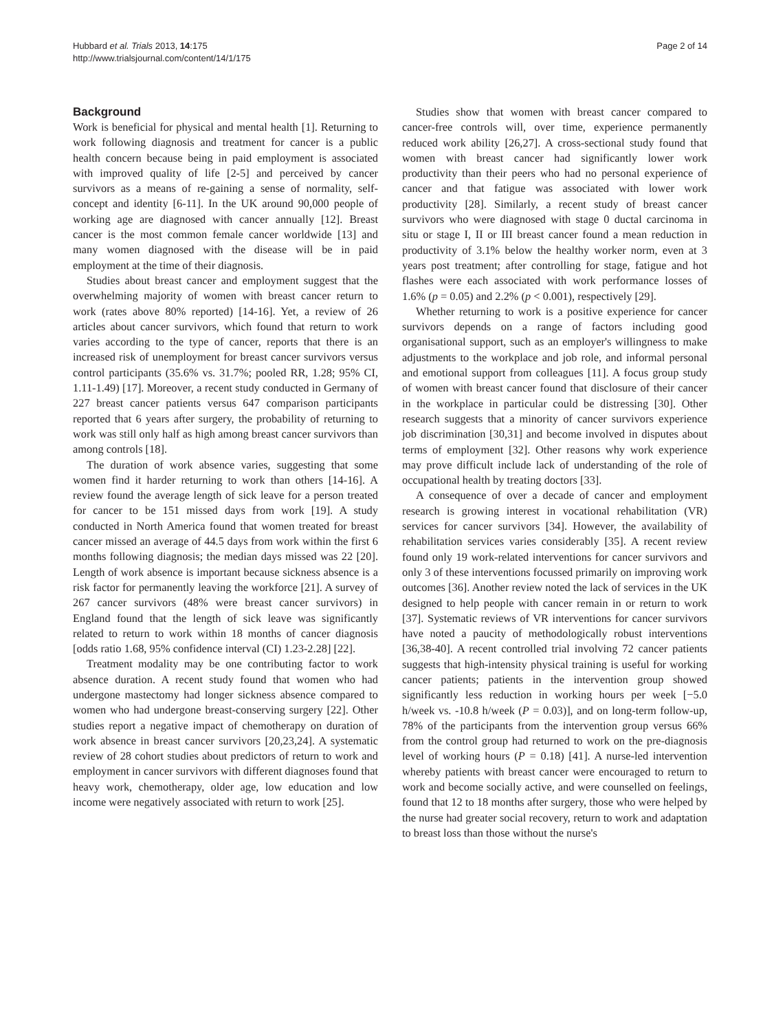Hubbard et al. Trials 2013, 14:175
http://www.trialsjournal.com/content/14/1/175
Page 2 of 14
Background
Work is beneficial for physical and mental health [1]. Returning to work following diagnosis and treatment for cancer is a public health concern because being in paid employment is associated with improved quality of life [2-5] and perceived by cancer survivors as a means of re-gaining a sense of normality, self-concept and identity [6-11]. In the UK around 90,000 people of working age are diagnosed with cancer annually [12]. Breast cancer is the most common female cancer worldwide [13] and many women diagnosed with the disease will be in paid employment at the time of their diagnosis.
Studies about breast cancer and employment suggest that the overwhelming majority of women with breast cancer return to work (rates above 80% reported) [14-16]. Yet, a review of 26 articles about cancer survivors, which found that return to work varies according to the type of cancer, reports that there is an increased risk of unemployment for breast cancer survivors versus control participants (35.6% vs. 31.7%; pooled RR, 1.28; 95% CI, 1.11-1.49) [17]. Moreover, a recent study conducted in Germany of 227 breast cancer patients versus 647 comparison participants reported that 6 years after surgery, the probability of returning to work was still only half as high among breast cancer survivors than among controls [18].
The duration of work absence varies, suggesting that some women find it harder returning to work than others [14-16]. A review found the average length of sick leave for a person treated for cancer to be 151 missed days from work [19]. A study conducted in North America found that women treated for breast cancer missed an average of 44.5 days from work within the first 6 months following diagnosis; the median days missed was 22 [20]. Length of work absence is important because sickness absence is a risk factor for permanently leaving the workforce [21]. A survey of 267 cancer survivors (48% were breast cancer survivors) in England found that the length of sick leave was significantly related to return to work within 18 months of cancer diagnosis [odds ratio 1.68, 95% confidence interval (CI) 1.23-2.28] [22].
Treatment modality may be one contributing factor to work absence duration. A recent study found that women who had undergone mastectomy had longer sickness absence compared to women who had undergone breast-conserving surgery [22]. Other studies report a negative impact of chemotherapy on duration of work absence in breast cancer survivors [20,23,24]. A systematic review of 28 cohort studies about predictors of return to work and employment in cancer survivors with different diagnoses found that heavy work, chemotherapy, older age, low education and low income were negatively associated with return to work [25].
Studies show that women with breast cancer compared to cancer-free controls will, over time, experience permanently reduced work ability [26,27]. A cross-sectional study found that women with breast cancer had significantly lower work productivity than their peers who had no personal experience of cancer and that fatigue was associated with lower work productivity [28]. Similarly, a recent study of breast cancer survivors who were diagnosed with stage 0 ductal carcinoma in situ or stage I, II or III breast cancer found a mean reduction in productivity of 3.1% below the healthy worker norm, even at 3 years post treatment; after controlling for stage, fatigue and hot flashes were each associated with work performance losses of 1.6% (p = 0.05) and 2.2% (p < 0.001), respectively [29].
Whether returning to work is a positive experience for cancer survivors depends on a range of factors including good organisational support, such as an employer's willingness to make adjustments to the workplace and job role, and informal personal and emotional support from colleagues [11]. A focus group study of women with breast cancer found that disclosure of their cancer in the workplace in particular could be distressing [30]. Other research suggests that a minority of cancer survivors experience job discrimination [30,31] and become involved in disputes about terms of employment [32]. Other reasons why work experience may prove difficult include lack of understanding of the role of occupational health by treating doctors [33].
A consequence of over a decade of cancer and employment research is growing interest in vocational rehabilitation (VR) services for cancer survivors [34]. However, the availability of rehabilitation services varies considerably [35]. A recent review found only 19 work-related interventions for cancer survivors and only 3 of these interventions focussed primarily on improving work outcomes [36]. Another review noted the lack of services in the UK designed to help people with cancer remain in or return to work [37]. Systematic reviews of VR interventions for cancer survivors have noted a paucity of methodologically robust interventions [36,38-40]. A recent controlled trial involving 72 cancer patients suggests that high-intensity physical training is useful for working cancer patients; patients in the intervention group showed significantly less reduction in working hours per week [−5.0 h/week vs. -10.8 h/week (P = 0.03)], and on long-term follow-up, 78% of the participants from the intervention group versus 66% from the control group had returned to work on the pre-diagnosis level of working hours (P = 0.18) [41]. A nurse-led intervention whereby patients with breast cancer were encouraged to return to work and become socially active, and were counselled on feelings, found that 12 to 18 months after surgery, those who were helped by the nurse had greater social recovery, return to work and adaptation to breast loss than those without the nurse's